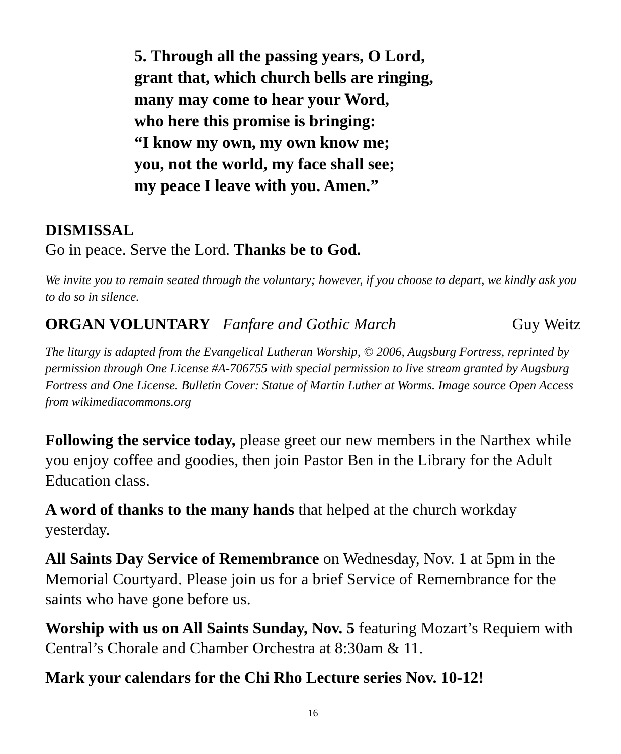5. Through all the passing years, O Lord,
grant that, which church bells are ringing,
many may come to hear your Word,
who here this promise is bringing:
“I know my own, my own know me;
you, not the world, my face shall see;
my peace I leave with you. Amen.”
DISMISSAL
Go in peace. Serve the Lord. Thanks be to God.
We invite you to remain seated through the voluntary; however, if you choose to depart, we kindly ask you to do so in silence.
ORGAN VOLUNTARY Fanfare and Gothic March Guy Weitz
The liturgy is adapted from the Evangelical Lutheran Worship, © 2006, Augsburg Fortress, reprinted by permission through One License #A-706755 with special permission to live stream granted by Augsburg Fortress and One License. Bulletin Cover: Statue of Martin Luther at Worms. Image source Open Access from wikimediacommons.org
Following the service today, please greet our new members in the Narthex while you enjoy coffee and goodies, then join Pastor Ben in the Library for the Adult Education class.
A word of thanks to the many hands that helped at the church workday yesterday.
All Saints Day Service of Remembrance on Wednesday, Nov. 1 at 5pm in the Memorial Courtyard. Please join us for a brief Service of Remembrance for the saints who have gone before us.
Worship with us on All Saints Sunday, Nov. 5 featuring Mozart’s Requiem with Central’s Chorale and Chamber Orchestra at 8:30am & 11.
Mark your calendars for the Chi Rho Lecture series Nov. 10-12!
16